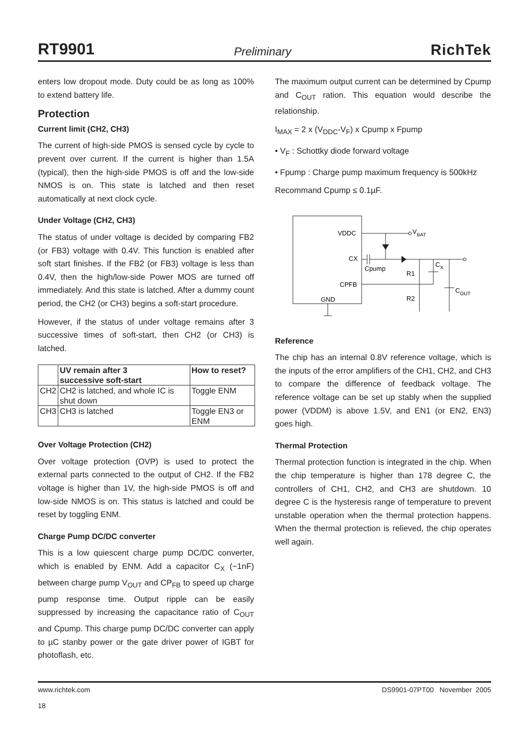RT9901 Preliminary RichTek
enters low dropout mode. Duty could be as long as 100% to extend battery life.
Protection
Current limit (CH2, CH3)
The current of high-side PMOS is sensed cycle by cycle to prevent over current. If the current is higher than 1.5A (typical), then the high-side PMOS is off and the low-side NMOS is on. This state is latched and then reset automatically at next clock cycle.
Under Voltage (CH2, CH3)
The status of under voltage is decided by comparing FB2 (or FB3) voltage with 0.4V. This function is enabled after soft start finishes. If the FB2 (or FB3) voltage is less than 0.4V, then the high/low-side Power MOS are turned off immediately. And this state is latched. After a dummy count period, the CH2 (or CH3) begins a soft-start procedure.
However, if the status of under voltage remains after 3 successive times of soft-start, then CH2 (or CH3) is latched.
| | UV remain after 3 successive soft-start | How to reset? |
| --- | --- | --- |
| CH2 | CH2 is latched, and whole IC is shut down | Toggle ENM |
| CH3 | CH3 is latched | Toggle EN3 or ENM |
Over Voltage Protection (CH2)
Over voltage protection (OVP) is used to protect the external parts connected to the output of CH2. If the FB2 voltage is higher than 1V, the high-side PMOS is off and low-side NMOS is on. This status is latched and could be reset by toggling ENM.
Charge Pump DC/DC converter
This is a low quiescent charge pump DC/DC converter, which is enabled by ENM. Add a capacitor C<sub>X</sub> (~1nF) between charge pump V<sub>OUT</sub> and CP<sub>FB</sub> to speed up charge pump response time. Output ripple can be easily suppressed by increasing the capacitance ratio of C<sub>OUT</sub> and Cpump. This charge pump DC/DC converter can apply to µC stanby power or the gate driver power of IGBT for photoflash, etc.
The maximum output current can be determined by Cpump and C<sub>OUT</sub> ration. This equation would describe the relationship.
I<sub>MAX</sub> = 2 x (V<sub>DDC</sub>-V<sub>F</sub>) x Cpump x Fpump
• V<sub>F</sub> : Schottky diode forward voltage
• Fpump : Charge pump maximum frequency is 500kHz
Recommand Cpump ≤ 0.1µF.
VDDC
CX
CPFB
GND
VBAT
Cpump
R1
R2
CX
COUT
Reference
The chip has an internal 0.8V reference voltage, which is the inputs of the error amplifiers of the CH1, CH2, and CH3 to compare the difference of feedback voltage. The reference voltage can be set up stably when the supplied power (VDDM) is above 1.5V, and EN1 (or EN2, EN3) goes high.
Thermal Protection
Thermal protection function is integrated in the chip. When the chip temperature is higher than 178 degree C, the controllers of CH1, CH2, and CH3 are shutdown. 10 degree C is the hysteresis range of temperature to prevent unstable operation when the thermal protection happens. When the thermal protection is relieved, the chip operates well again.
www.richtek.com
18 DS9901-07PT00 November 2005